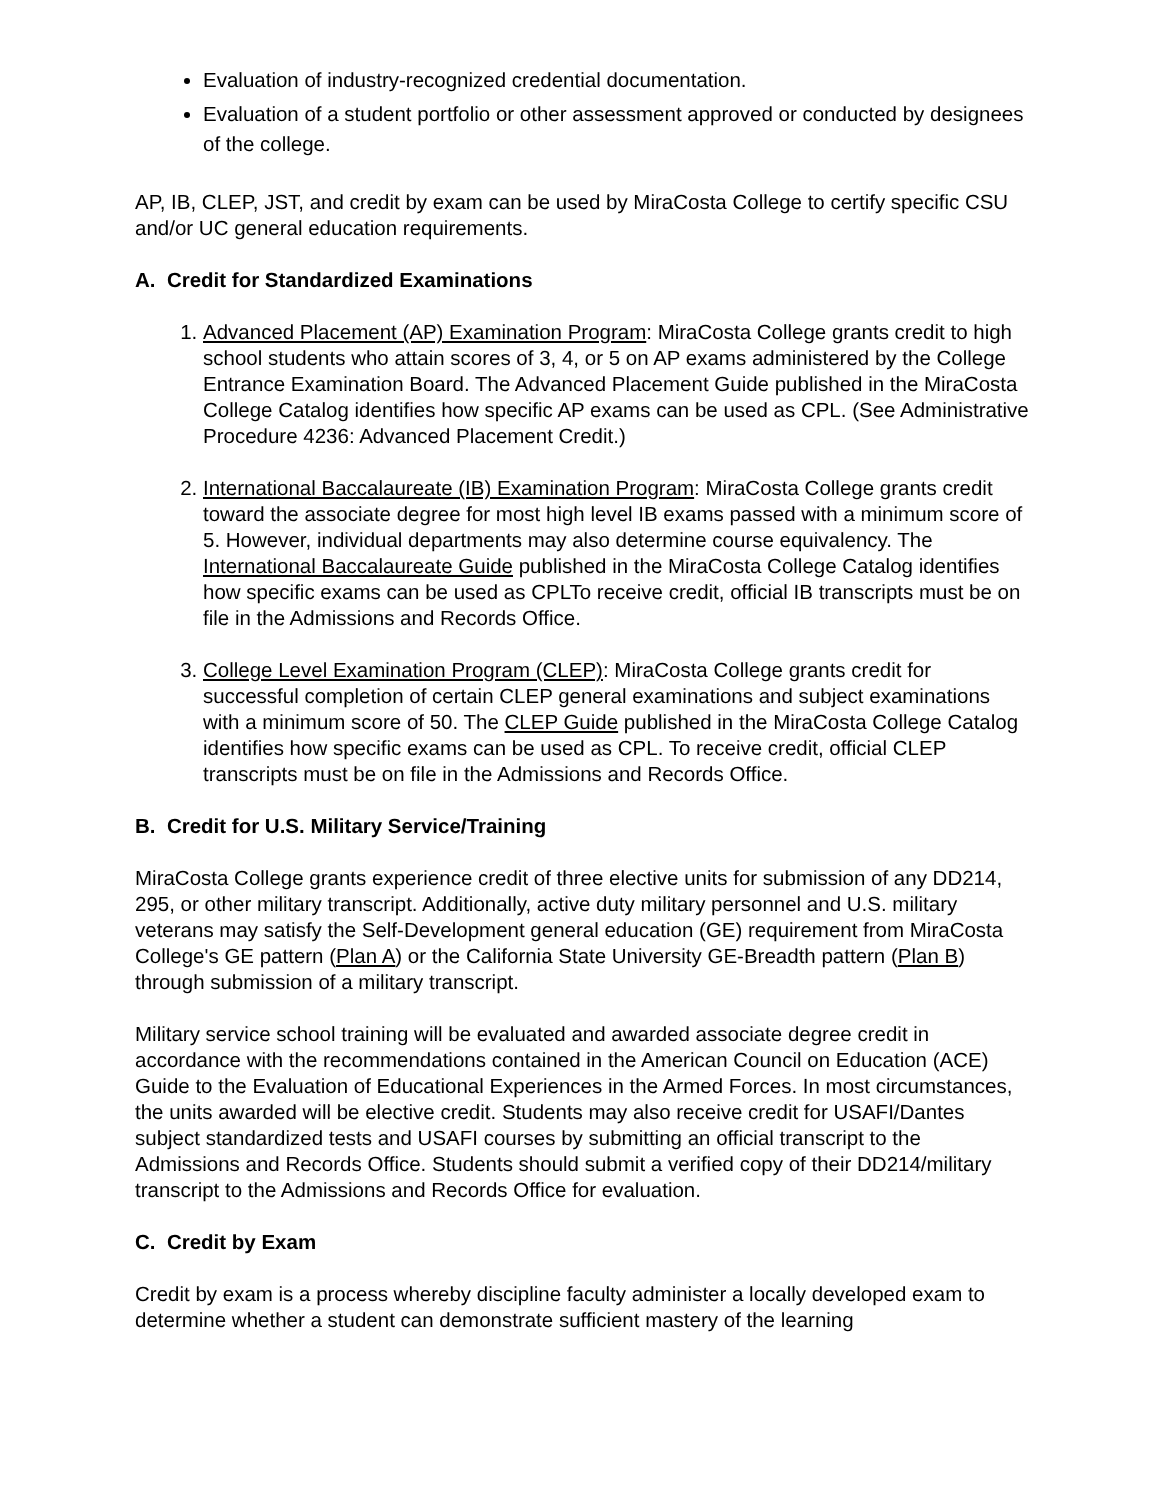Evaluation of industry-recognized credential documentation.
Evaluation of a student portfolio or other assessment approved or conducted by designees of the college.
AP, IB, CLEP, JST, and credit by exam can be used by MiraCosta College to certify specific CSU and/or UC general education requirements.
A. Credit for Standardized Examinations
1. Advanced Placement (AP) Examination Program: MiraCosta College grants credit to high school students who attain scores of 3, 4, or 5 on AP exams administered by the College Entrance Examination Board. The Advanced Placement Guide published in the MiraCosta College Catalog identifies how specific AP exams can be used as CPL. (See Administrative Procedure 4236: Advanced Placement Credit.)
2. International Baccalaureate (IB) Examination Program: MiraCosta College grants credit toward the associate degree for most high level IB exams passed with a minimum score of 5. However, individual departments may also determine course equivalency. The International Baccalaureate Guide published in the MiraCosta College Catalog identifies how specific exams can be used as CPLTo receive credit, official IB transcripts must be on file in the Admissions and Records Office.
3. College Level Examination Program (CLEP): MiraCosta College grants credit for successful completion of certain CLEP general examinations and subject examinations with a minimum score of 50. The CLEP Guide published in the MiraCosta College Catalog identifies how specific exams can be used as CPL. To receive credit, official CLEP transcripts must be on file in the Admissions and Records Office.
B. Credit for U.S. Military Service/Training
MiraCosta College grants experience credit of three elective units for submission of any DD214, 295, or other military transcript. Additionally, active duty military personnel and U.S. military veterans may satisfy the Self-Development general education (GE) requirement from MiraCosta College's GE pattern (Plan A) or the California State University GE-Breadth pattern (Plan B) through submission of a military transcript.
Military service school training will be evaluated and awarded associate degree credit in accordance with the recommendations contained in the American Council on Education (ACE) Guide to the Evaluation of Educational Experiences in the Armed Forces. In most circumstances, the units awarded will be elective credit. Students may also receive credit for USAFI/Dantes subject standardized tests and USAFI courses by submitting an official transcript to the Admissions and Records Office. Students should submit a verified copy of their DD214/military transcript to the Admissions and Records Office for evaluation.
C. Credit by Exam
Credit by exam is a process whereby discipline faculty administer a locally developed exam to determine whether a student can demonstrate sufficient mastery of the learning